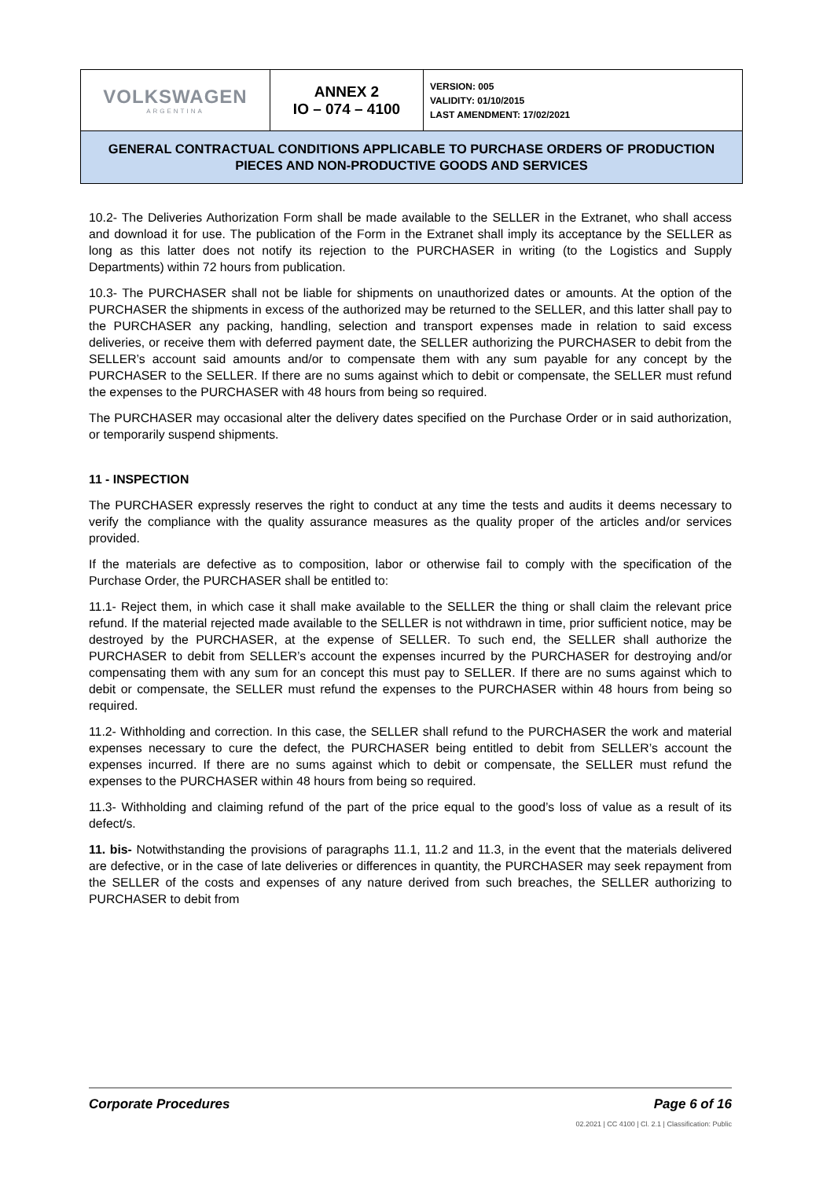| VOLKSWAGEN ARGENTINA | ANNEX 2 IO – 074 – 4100 | VERSION: 005 VALIDITY: 01/10/2015 LAST AMENDMENT: 17/02/2021 |
| GENERAL CONTRACTUAL CONDITIONS APPLICABLE TO PURCHASE ORDERS OF PRODUCTION PIECES AND NON-PRODUCTIVE GOODS AND SERVICES | | |
10.2- The Deliveries Authorization Form shall be made available to the SELLER in the Extranet, who shall access and download it for use. The publication of the Form in the Extranet shall imply its acceptance by the SELLER as long as this latter does not notify its rejection to the PURCHASER in writing (to the Logistics and Supply Departments) within 72 hours from publication.
10.3- The PURCHASER shall not be liable for shipments on unauthorized dates or amounts. At the option of the PURCHASER the shipments in excess of the authorized may be returned to the SELLER, and this latter shall pay to the PURCHASER any packing, handling, selection and transport expenses made in relation to said excess deliveries, or receive them with deferred payment date, the SELLER authorizing the PURCHASER to debit from the SELLER’s account said amounts and/or to compensate them with any sum payable for any concept by the PURCHASER to the SELLER. If there are no sums against which to debit or compensate, the SELLER must refund the expenses to the PURCHASER with 48 hours from being so required.
The PURCHASER may occasional alter the delivery dates specified on the Purchase Order or in said authorization, or temporarily suspend shipments.
11 - INSPECTION
The PURCHASER expressly reserves the right to conduct at any time the tests and audits it deems necessary to verify the compliance with the quality assurance measures as the quality proper of the articles and/or services provided.
If the materials are defective as to composition, labor or otherwise fail to comply with the specification of the Purchase Order, the PURCHASER shall be entitled to:
11.1- Reject them, in which case it shall make available to the SELLER the thing or shall claim the relevant price refund. If the material rejected made available to the SELLER is not withdrawn in time, prior sufficient notice, may be destroyed by the PURCHASER, at the expense of SELLER. To such end, the SELLER shall authorize the PURCHASER to debit from SELLER’s account the expenses incurred by the PURCHASER for destroying and/or compensating them with any sum for an concept this must pay to SELLER. If there are no sums against which to debit or compensate, the SELLER must refund the expenses to the PURCHASER within 48 hours from being so required.
11.2- Withholding and correction. In this case, the SELLER shall refund to the PURCHASER the work and material expenses necessary to cure the defect, the PURCHASER being entitled to debit from SELLER’s account the expenses incurred. If there are no sums against which to debit or compensate, the SELLER must refund the expenses to the PURCHASER within 48 hours from being so required.
11.3- Withholding and claiming refund of the part of the price equal to the good’s loss of value as a result of its defect/s.
11. bis- Notwithstanding the provisions of paragraphs 11.1, 11.2 and 11.3, in the event that the materials delivered are defective, or in the case of late deliveries or differences in quantity, the PURCHASER may seek repayment from the SELLER of the costs and expenses of any nature derived from such breaches, the SELLER authorizing to PURCHASER to debit from
Corporate Procedures Page 6 of 16
02.2021 | CC 4100 | Cl. 2.1 | Classification: Public